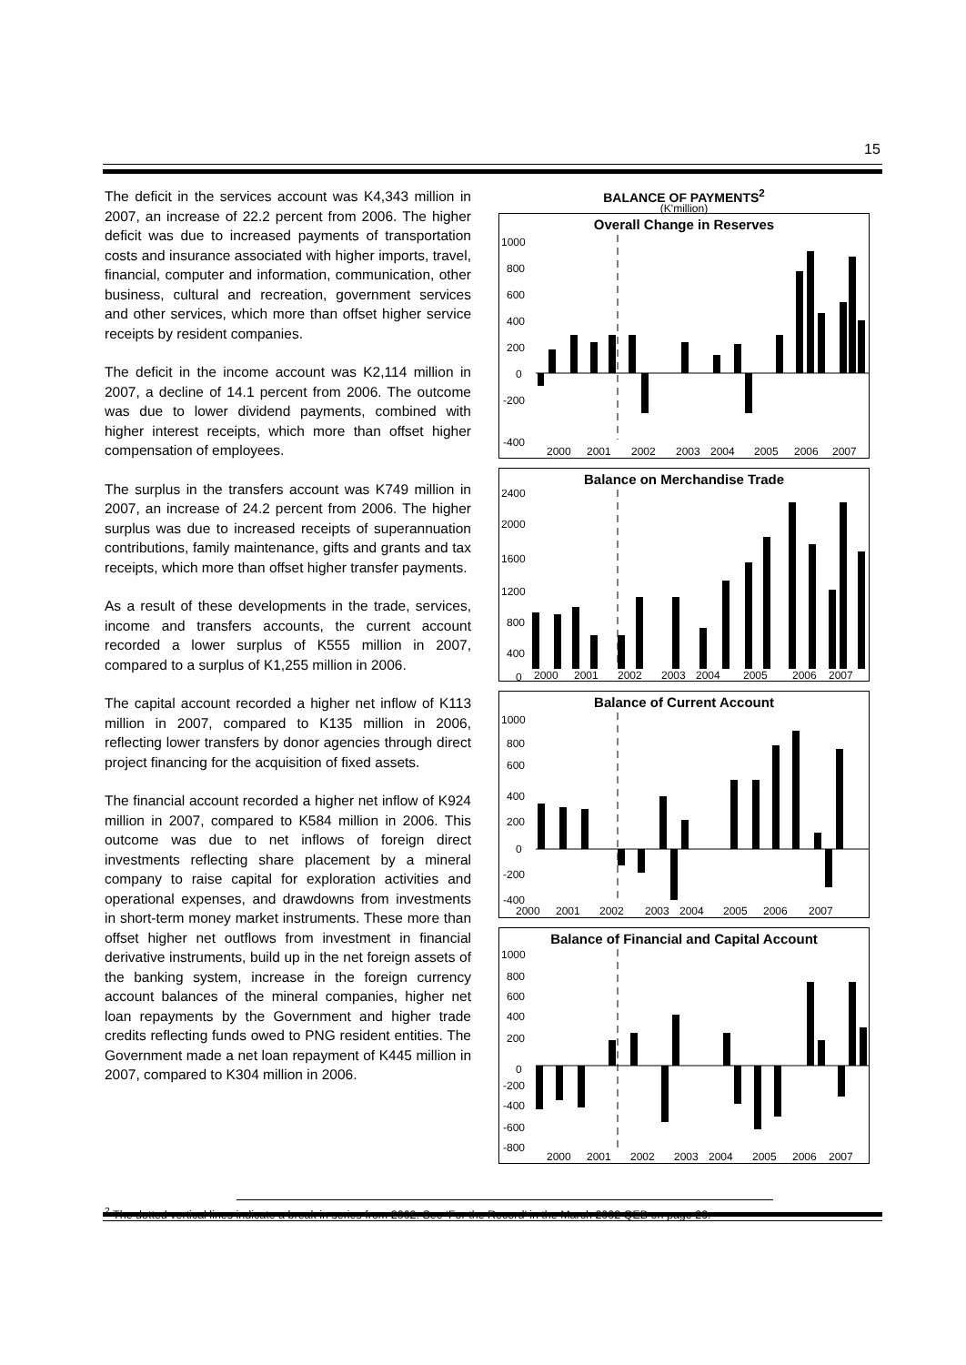15
The deficit in the services account was K4,343 million in 2007, an increase of 22.2 percent from 2006. The higher deficit was due to increased payments of transportation costs and insurance associated with higher imports, travel, financial, computer and information, communication, other business, cultural and recreation, government services and other services, which more than offset higher service receipts by resident companies.
The deficit in the income account was K2,114 million in 2007, a decline of 14.1 percent from 2006. The outcome was due to lower dividend payments, combined with higher interest receipts, which more than offset higher compensation of employees.
The surplus in the transfers account was K749 million in 2007, an increase of 24.2 percent from 2006. The higher surplus was due to increased receipts of superannuation contributions, family maintenance, gifts and grants and tax receipts, which more than offset higher transfer payments.
As a result of these developments in the trade, services, income and transfers accounts, the current account recorded a lower surplus of K555 million in 2007, compared to a surplus of K1,255 million in 2006.
The capital account recorded a higher net inflow of K113 million in 2007, compared to K135 million in 2006, reflecting lower transfers by donor agencies through direct project financing for the acquisition of fixed assets.
The financial account recorded a higher net inflow of K924 million in 2007, compared to K584 million in 2006. This outcome was due to net inflows of foreign direct investments reflecting share placement by a mineral company to raise capital for exploration activities and operational expenses, and drawdowns from investments in short-term money market instruments. These more than offset higher net outflows from investment in financial derivative instruments, build up in the net foreign assets of the banking system, increase in the foreign currency account balances of the mineral companies, higher net loan repayments by the Government and higher trade credits reflecting funds owed to PNG resident entities. The Government made a net loan repayment of K445 million in 2007, compared to K304 million in 2006.
BALANCE OF PAYMENTS<sup>2</sup>
(K'million)
Overall Change in Reserves
1000
800
600
400
200
0
-200
-400
2000
2001
2002
2003
2004
2005
2006
2007
Balance on Merchandise Trade
2400
2000
1600
1200
800
400
0
2000
2001
2002
2003
2004
2005
2006
2007
Balance of Current Account
1000
800
600
400
200
0
-200
-400
2000
2001
2002
2003
2004
2005
2006
2007
Balance of Financial and Capital Account
1000
800
600
400
200
0
-200
-400
-600
-800
2000
2001
2002
2003
2004
2005
2006
2007
<sup>2</sup> The dotted vertical lines indicate a break in series from 2002. See ‘For the Record’ in the March 2002 QEB on page 29.